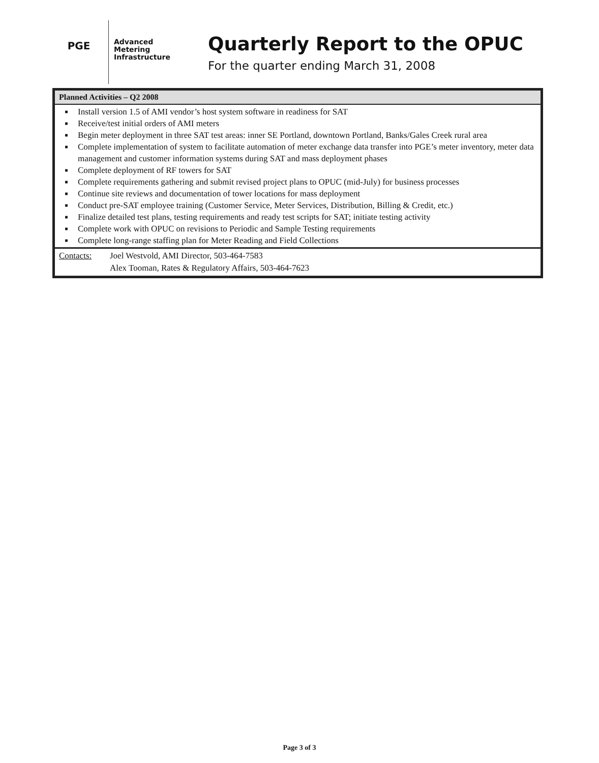PGE
Advanced
Metering
Infrastructure
Quarterly Report to the OPUC
For the quarter ending March 31, 2008
Planned Activities – Q2 2008
■ Install version 1.5 of AMI vendor’s host system software in readiness for SAT
■ Receive/test initial orders of AMI meters
■ Begin meter deployment in three SAT test areas: inner SE Portland, downtown Portland, Banks/Gales Creek rural area
■ Complete implementation of system to facilitate automation of meter exchange data transfer into PGE’s meter inventory, meter data management and customer information systems during SAT and mass deployment phases
■ Complete deployment of RF towers for SAT
■ Complete requirements gathering and submit revised project plans to OPUC (mid-July) for business processes
■ Continue site reviews and documentation of tower locations for mass deployment
■ Conduct pre-SAT employee training (Customer Service, Meter Services, Distribution, Billing & Credit, etc.)
■ Finalize detailed test plans, testing requirements and ready test scripts for SAT; initiate testing activity
■ Complete work with OPUC on revisions to Periodic and Sample Testing requirements
■ Complete long-range staffing plan for Meter Reading and Field Collections
Contacts: Joel Westvold, AMI Director, 503-464-7583
Alex Tooman, Rates & Regulatory Affairs, 503-464-7623
Page 3 of 3